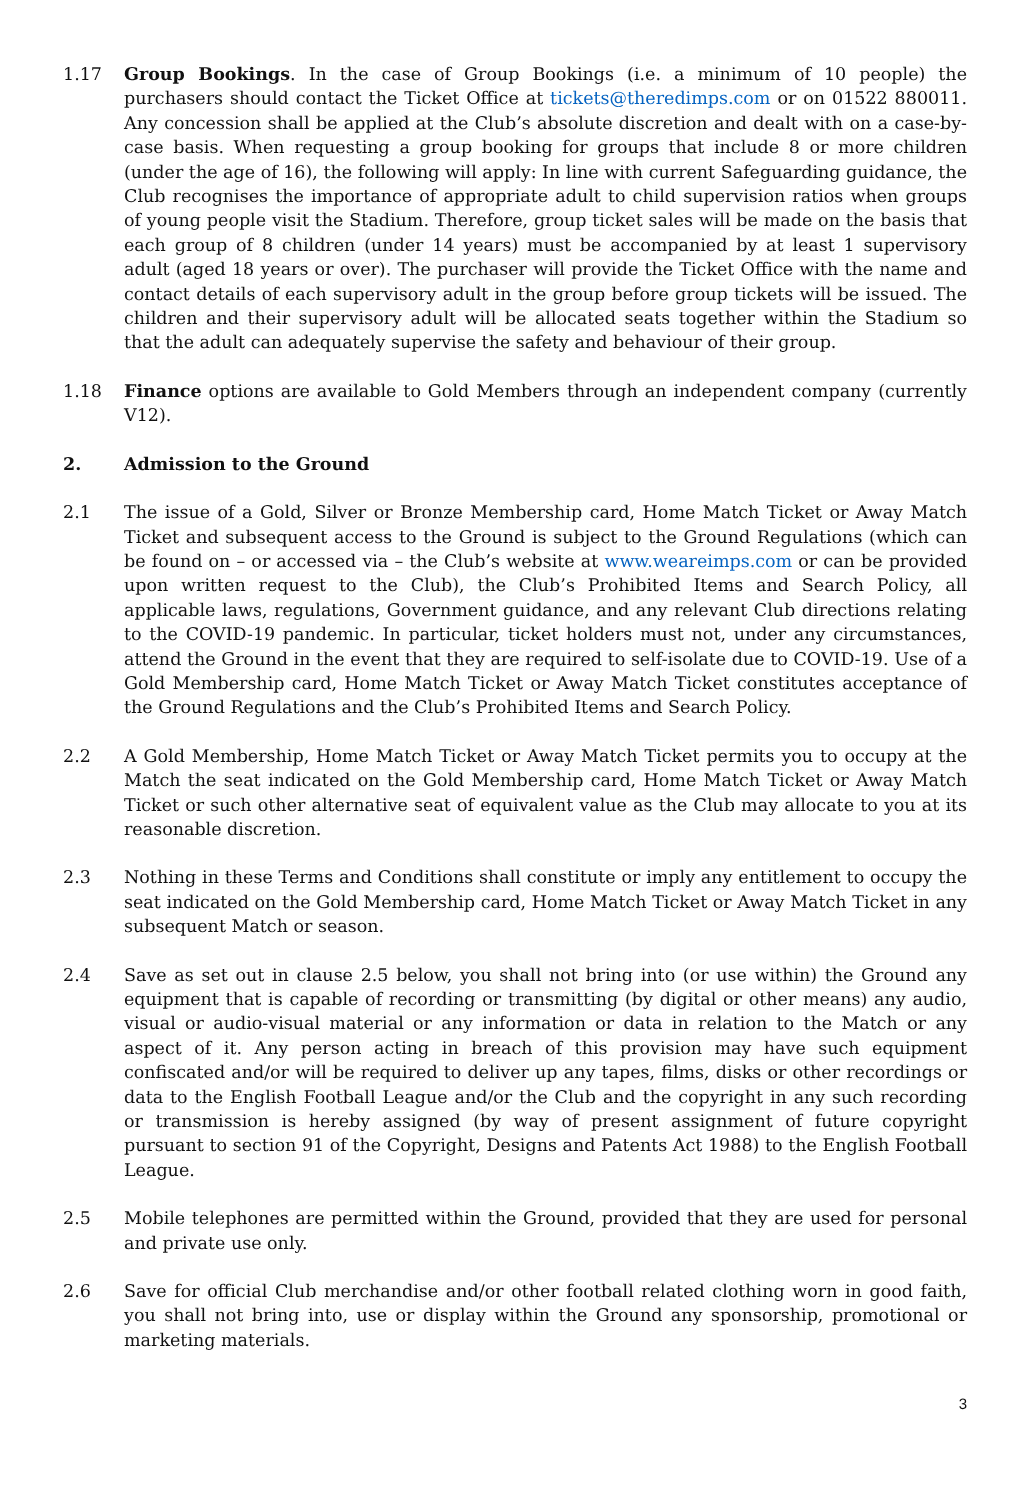1.17 Group Bookings. In the case of Group Bookings (i.e. a minimum of 10 people) the purchasers should contact the Ticket Office at tickets@theredimps.com or on 01522 880011. Any concession shall be applied at the Club’s absolute discretion and dealt with on a case-by-case basis. When requesting a group booking for groups that include 8 or more children (under the age of 16), the following will apply: In line with current Safeguarding guidance, the Club recognises the importance of appropriate adult to child supervision ratios when groups of young people visit the Stadium. Therefore, group ticket sales will be made on the basis that each group of 8 children (under 14 years) must be accompanied by at least 1 supervisory adult (aged 18 years or over). The purchaser will provide the Ticket Office with the name and contact details of each supervisory adult in the group before group tickets will be issued. The children and their supervisory adult will be allocated seats together within the Stadium so that the adult can adequately supervise the safety and behaviour of their group.
1.18 Finance options are available to Gold Members through an independent company (currently V12).
2. Admission to the Ground
2.1 The issue of a Gold, Silver or Bronze Membership card, Home Match Ticket or Away Match Ticket and subsequent access to the Ground is subject to the Ground Regulations (which can be found on – or accessed via – the Club’s website at www.weareimps.com or can be provided upon written request to the Club), the Club’s Prohibited Items and Search Policy, all applicable laws, regulations, Government guidance, and any relevant Club directions relating to the COVID-19 pandemic. In particular, ticket holders must not, under any circumstances, attend the Ground in the event that they are required to self-isolate due to COVID-19. Use of a Gold Membership card, Home Match Ticket or Away Match Ticket constitutes acceptance of the Ground Regulations and the Club’s Prohibited Items and Search Policy.
2.2 A Gold Membership, Home Match Ticket or Away Match Ticket permits you to occupy at the Match the seat indicated on the Gold Membership card, Home Match Ticket or Away Match Ticket or such other alternative seat of equivalent value as the Club may allocate to you at its reasonable discretion.
2.3 Nothing in these Terms and Conditions shall constitute or imply any entitlement to occupy the seat indicated on the Gold Membership card, Home Match Ticket or Away Match Ticket in any subsequent Match or season.
2.4 Save as set out in clause 2.5 below, you shall not bring into (or use within) the Ground any equipment that is capable of recording or transmitting (by digital or other means) any audio, visual or audio-visual material or any information or data in relation to the Match or any aspect of it. Any person acting in breach of this provision may have such equipment confiscated and/or will be required to deliver up any tapes, films, disks or other recordings or data to the English Football League and/or the Club and the copyright in any such recording or transmission is hereby assigned (by way of present assignment of future copyright pursuant to section 91 of the Copyright, Designs and Patents Act 1988) to the English Football League.
2.5 Mobile telephones are permitted within the Ground, provided that they are used for personal and private use only.
2.6 Save for official Club merchandise and/or other football related clothing worn in good faith, you shall not bring into, use or display within the Ground any sponsorship, promotional or marketing materials.
3